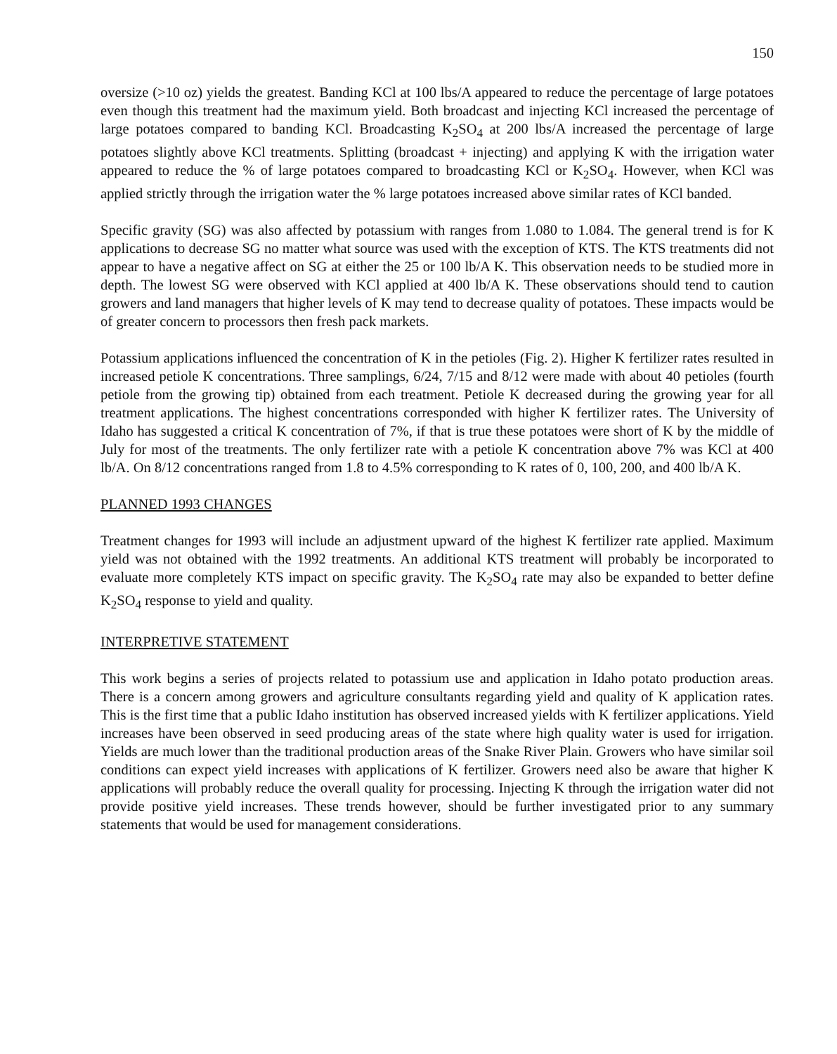150
oversize (>10 oz) yields the greatest. Banding KCl at 100 lbs/A appeared to reduce the percentage of large potatoes even though this treatment had the maximum yield. Both broadcast and injecting KCl increased the percentage of large potatoes compared to banding KCl. Broadcasting K<sub>2</sub>SO<sub>4</sub> at 200 lbs/A increased the percentage of large potatoes slightly above KCl treatments. Splitting (broadcast + injecting) and applying K with the irrigation water appeared to reduce the % of large potatoes compared to broadcasting KCl or K<sub>2</sub>SO<sub>4</sub>. However, when KCl was applied strictly through the irrigation water the % large potatoes increased above similar rates of KCl banded.
Specific gravity (SG) was also affected by potassium with ranges from 1.080 to 1.084. The general trend is for K applications to decrease SG no matter what source was used with the exception of KTS. The KTS treatments did not appear to have a negative affect on SG at either the 25 or 100 lb/A K. This observation needs to be studied more in depth. The lowest SG were observed with KCl applied at 400 lb/A K. These observations should tend to caution growers and land managers that higher levels of K may tend to decrease quality of potatoes. These impacts would be of greater concern to processors then fresh pack markets.
Potassium applications influenced the concentration of K in the petioles (Fig. 2). Higher K fertilizer rates resulted in increased petiole K concentrations. Three samplings, 6/24, 7/15 and 8/12 were made with about 40 petioles (fourth petiole from the growing tip) obtained from each treatment. Petiole K decreased during the growing year for all treatment applications. The highest concentrations corresponded with higher K fertilizer rates. The University of Idaho has suggested a critical K concentration of 7%, if that is true these potatoes were short of K by the middle of July for most of the treatments. The only fertilizer rate with a petiole K concentration above 7% was KCl at 400 lb/A. On 8/12 concentrations ranged from 1.8 to 4.5% corresponding to K rates of 0, 100, 200, and 400 lb/A K.
PLANNED 1993 CHANGES
Treatment changes for 1993 will include an adjustment upward of the highest K fertilizer rate applied. Maximum yield was not obtained with the 1992 treatments. An additional KTS treatment will probably be incorporated to evaluate more completely KTS impact on specific gravity. The K<sub>2</sub>SO<sub>4</sub> rate may also be expanded to better define K<sub>2</sub>SO<sub>4</sub> response to yield and quality.
INTERPRETIVE STATEMENT
This work begins a series of projects related to potassium use and application in Idaho potato production areas. There is a concern among growers and agriculture consultants regarding yield and quality of K application rates. This is the first time that a public Idaho institution has observed increased yields with K fertilizer applications. Yield increases have been observed in seed producing areas of the state where high quality water is used for irrigation. Yields are much lower than the traditional production areas of the Snake River Plain. Growers who have similar soil conditions can expect yield increases with applications of K fertilizer. Growers need also be aware that higher K applications will probably reduce the overall quality for processing. Injecting K through the irrigation water did not provide positive yield increases. These trends however, should be further investigated prior to any summary statements that would be used for management considerations.